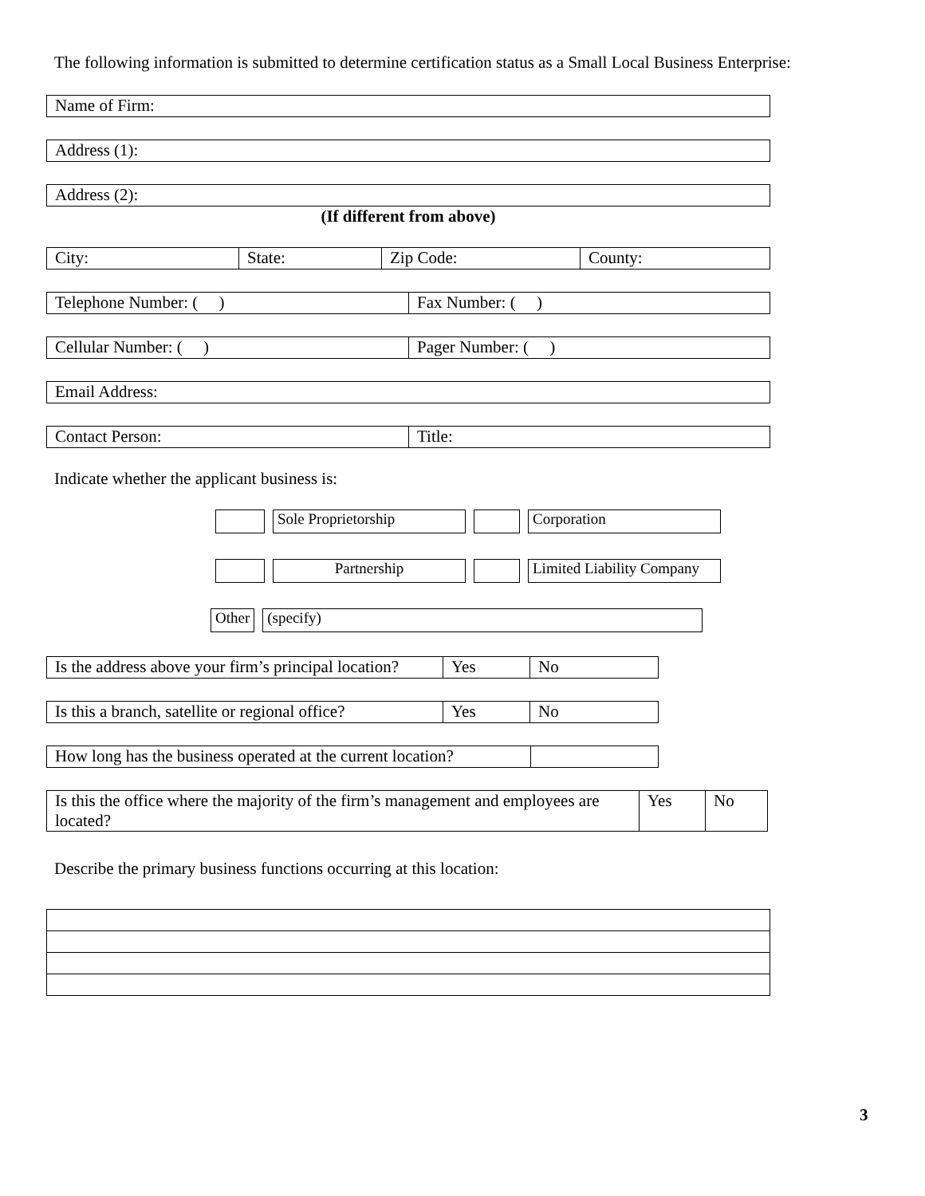The following information is submitted to determine certification status as a Small Local Business Enterprise:
| Name of Firm: |
| Address (1): |
| Address (2): |
(If different from above)
| City: | State: | Zip Code: | County: |
| Telephone Number: ( ) | Fax Number: ( ) |
| Cellular Number: ( ) | Pager Number: ( ) |
| Email Address: |
| Contact Person: | Title: |
Indicate whether the applicant business is:
| | Sole Proprietorship | | Corporation |
| | Partnership | | Limited Liability Company |
| Other | (specify) |
| Is the address above your firm’s principal location? | Yes | No |
| Is this a branch, satellite or regional office? | Yes | No |
| How long has the business operated at the current location? | |
| Is this the office where the majority of the firm’s management and employees are located? | Yes | No |
Describe the primary business functions occurring at this location:
3